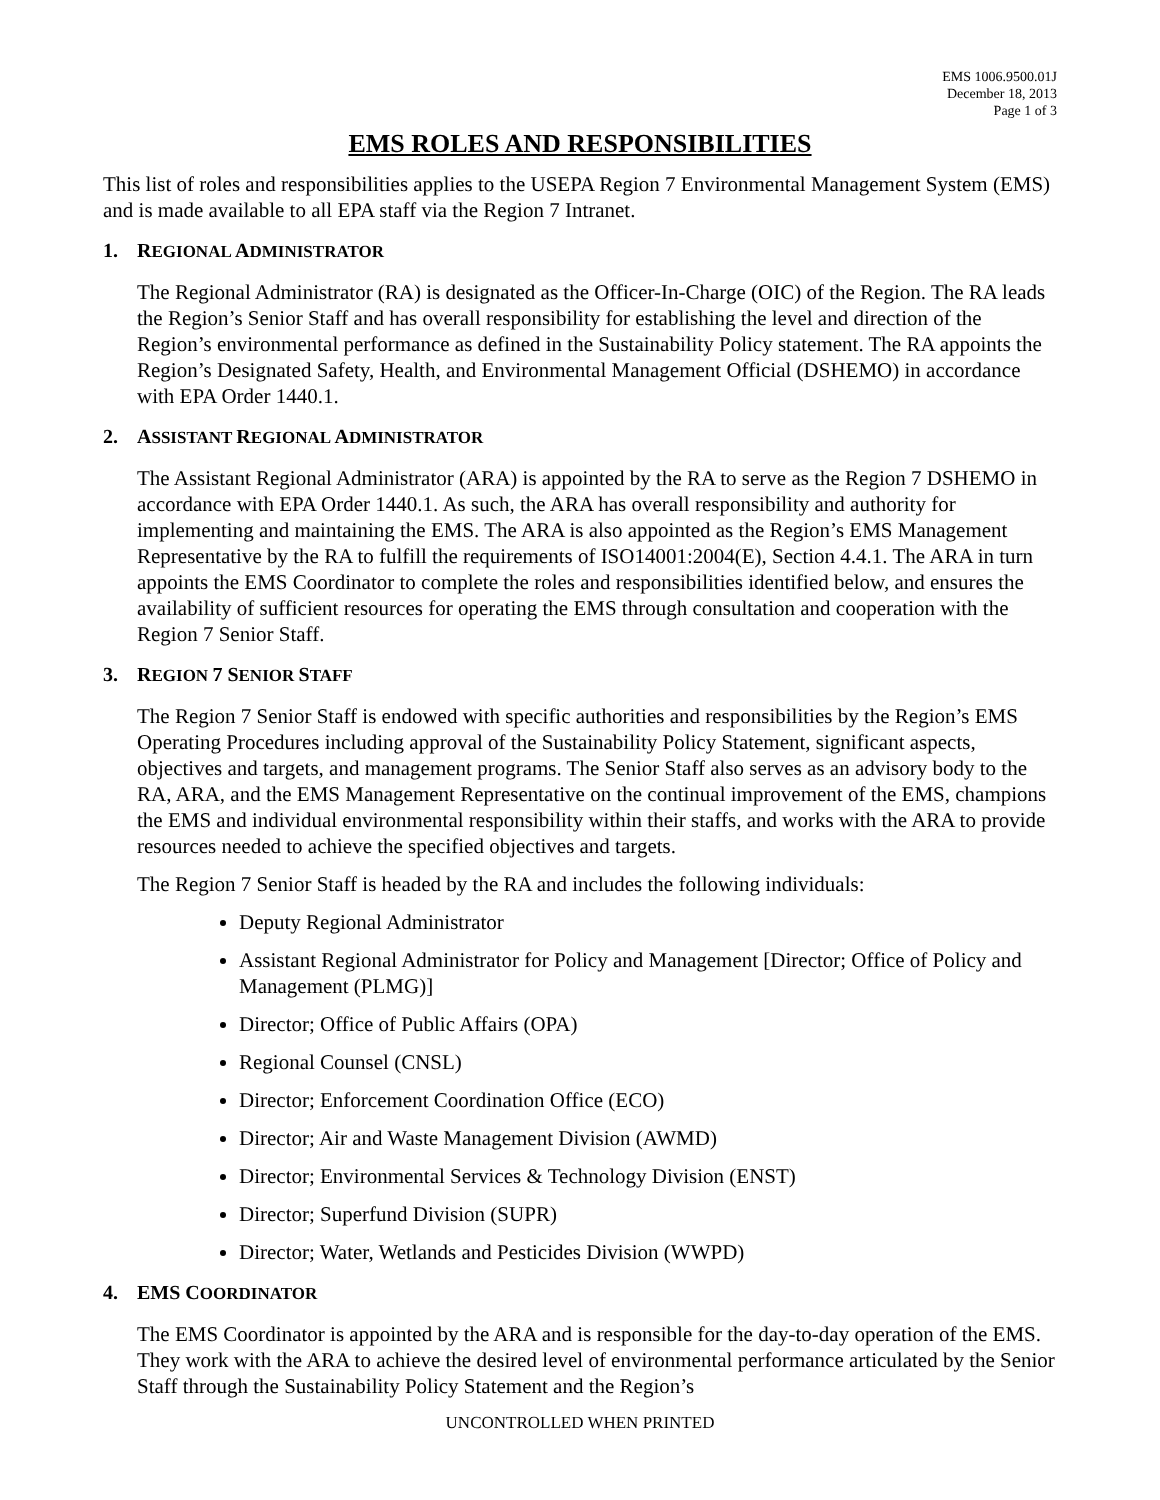EMS 1006.9500.01J
December 18, 2013
Page 1 of 3
EMS ROLES AND RESPONSIBILITIES
This list of roles and responsibilities applies to the USEPA Region 7 Environmental Management System (EMS) and is made available to all EPA staff via the Region 7 Intranet.
1. REGIONAL ADMINISTRATOR
The Regional Administrator (RA) is designated as the Officer-In-Charge (OIC) of the Region. The RA leads the Region’s Senior Staff and has overall responsibility for establishing the level and direction of the Region’s environmental performance as defined in the Sustainability Policy statement. The RA appoints the Region’s Designated Safety, Health, and Environmental Management Official (DSHEMO) in accordance with EPA Order 1440.1.
2. ASSISTANT REGIONAL ADMINISTRATOR
The Assistant Regional Administrator (ARA) is appointed by the RA to serve as the Region 7 DSHEMO in accordance with EPA Order 1440.1. As such, the ARA has overall responsibility and authority for implementing and maintaining the EMS. The ARA is also appointed as the Region’s EMS Management Representative by the RA to fulfill the requirements of ISO14001:2004(E), Section 4.4.1. The ARA in turn appoints the EMS Coordinator to complete the roles and responsibilities identified below, and ensures the availability of sufficient resources for operating the EMS through consultation and cooperation with the Region 7 Senior Staff.
3. REGION 7 SENIOR STAFF
The Region 7 Senior Staff is endowed with specific authorities and responsibilities by the Region’s EMS Operating Procedures including approval of the Sustainability Policy Statement, significant aspects, objectives and targets, and management programs. The Senior Staff also serves as an advisory body to the RA, ARA, and the EMS Management Representative on the continual improvement of the EMS, champions the EMS and individual environmental responsibility within their staffs, and works with the ARA to provide resources needed to achieve the specified objectives and targets.
The Region 7 Senior Staff is headed by the RA and includes the following individuals:
Deputy Regional Administrator
Assistant Regional Administrator for Policy and Management [Director; Office of Policy and Management (PLMG)]
Director; Office of Public Affairs (OPA)
Regional Counsel (CNSL)
Director; Enforcement Coordination Office (ECO)
Director; Air and Waste Management Division (AWMD)
Director; Environmental Services & Technology Division (ENST)
Director; Superfund Division (SUPR)
Director; Water, Wetlands and Pesticides Division (WWPD)
4. EMS COORDINATOR
The EMS Coordinator is appointed by the ARA and is responsible for the day-to-day operation of the EMS. They work with the ARA to achieve the desired level of environmental performance articulated by the Senior Staff through the Sustainability Policy Statement and the Region’s
UNCONTROLLED WHEN PRINTED